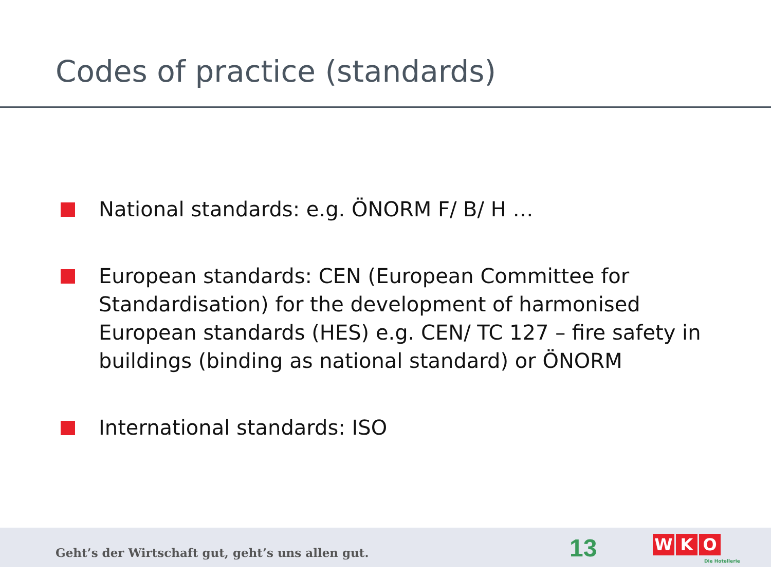Codes of practice (standards)
National standards: e.g. ÖNORM F/ B/ H …
European standards: CEN (European Committee for Standardisation) for the development of harmonised European standards (HES) e.g. CEN/ TC 127 – fire safety in buildings (binding as national standard) or ÖNORM
International standards: ISO
Geht’s der Wirtschaft gut, geht’s uns allen gut.
13 W K O
Die Hotellerie